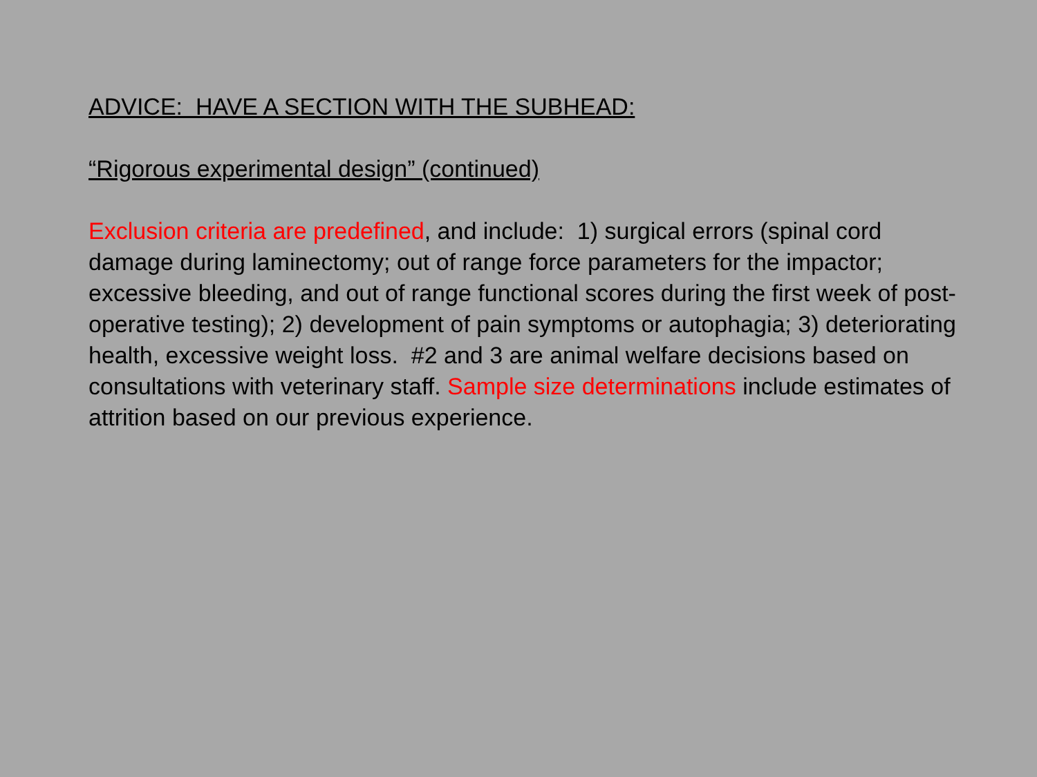ADVICE: HAVE A SECTION WITH THE SUBHEAD:
“Rigorous experimental design” (continued)
Exclusion criteria are predefined, and include: 1) surgical errors (spinal cord damage during laminectomy; out of range force parameters for the impactor; excessive bleeding, and out of range functional scores during the first week of post-operative testing); 2) development of pain symptoms or autophagia; 3) deteriorating health, excessive weight loss. #2 and 3 are animal welfare decisions based on consultations with veterinary staff. Sample size determinations include estimates of attrition based on our previous experience.